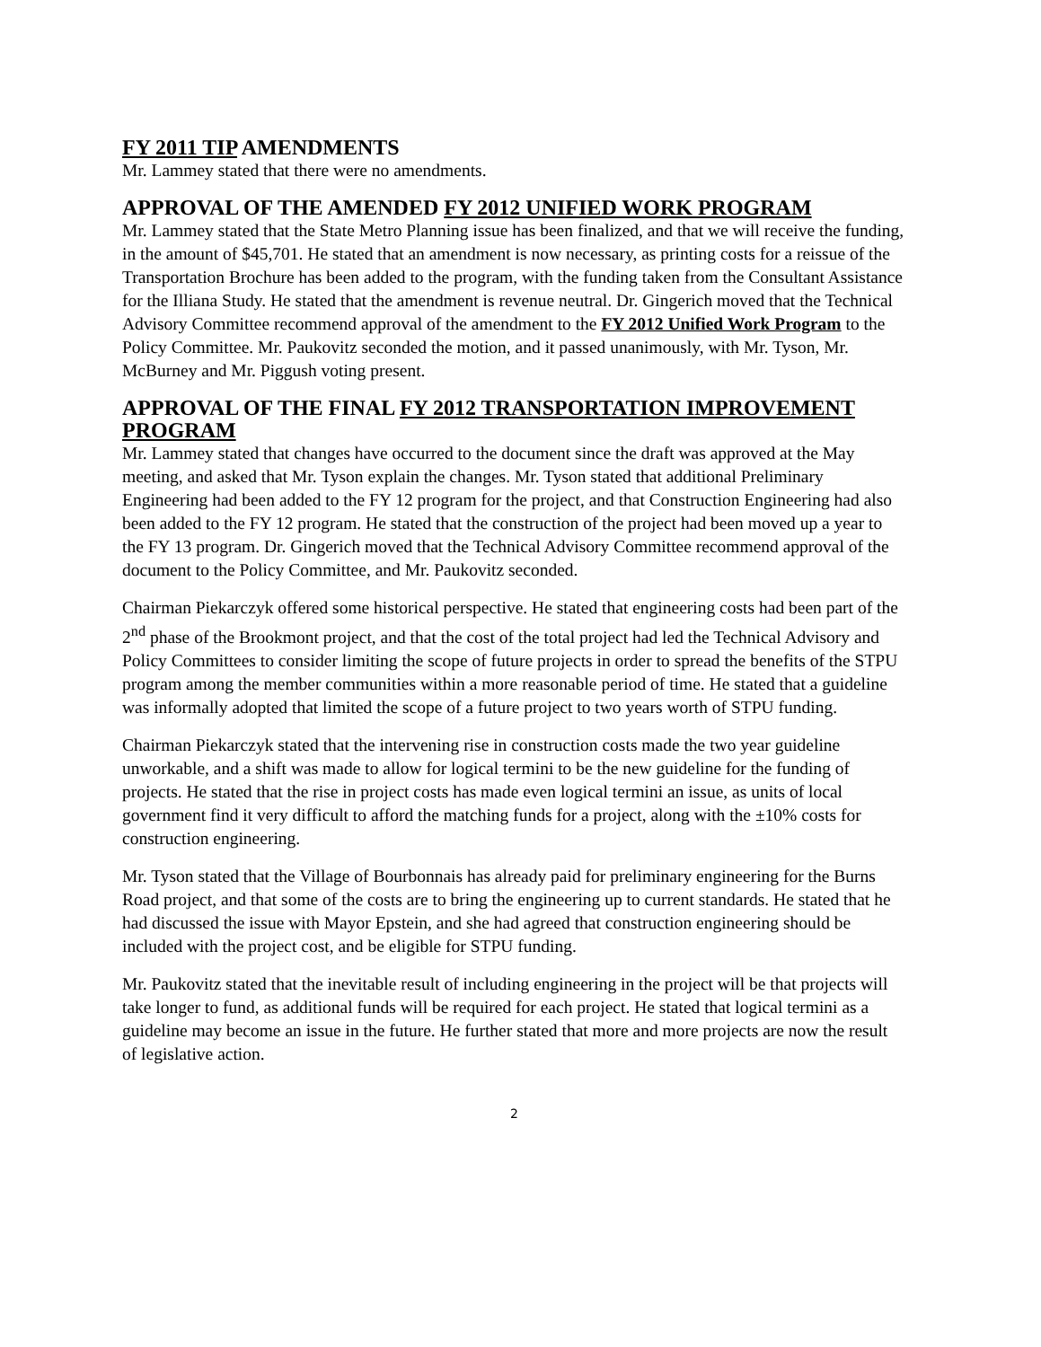FY 2011 TIP AMENDMENTS
Mr. Lammey stated that there were no amendments.
APPROVAL OF THE AMENDED FY 2012 UNIFIED WORK PROGRAM
Mr. Lammey stated that the State Metro Planning issue has been finalized, and that we will receive the funding, in the amount of $45,701. He stated that an amendment is now necessary, as printing costs for a reissue of the Transportation Brochure has been added to the program, with the funding taken from the Consultant Assistance for the Illiana Study. He stated that the amendment is revenue neutral. Dr. Gingerich moved that the Technical Advisory Committee recommend approval of the amendment to the FY 2012 Unified Work Program to the Policy Committee. Mr. Paukovitz seconded the motion, and it passed unanimously, with Mr. Tyson, Mr. McBurney and Mr. Piggush voting present.
APPROVAL OF THE FINAL FY 2012 TRANSPORTATION IMPROVEMENT PROGRAM
Mr. Lammey stated that changes have occurred to the document since the draft was approved at the May meeting, and asked that Mr. Tyson explain the changes. Mr. Tyson stated that additional Preliminary Engineering had been added to the FY 12 program for the project, and that Construction Engineering had also been added to the FY 12 program. He stated that the construction of the project had been moved up a year to the FY 13 program. Dr. Gingerich moved that the Technical Advisory Committee recommend approval of the document to the Policy Committee, and Mr. Paukovitz seconded.
Chairman Piekarczyk offered some historical perspective. He stated that engineering costs had been part of the 2<sup>nd</sup> phase of the Brookmont project, and that the cost of the total project had led the Technical Advisory and Policy Committees to consider limiting the scope of future projects in order to spread the benefits of the STPU program among the member communities within a more reasonable period of time. He stated that a guideline was informally adopted that limited the scope of a future project to two years worth of STPU funding.
Chairman Piekarczyk stated that the intervening rise in construction costs made the two year guideline unworkable, and a shift was made to allow for logical termini to be the new guideline for the funding of projects. He stated that the rise in project costs has made even logical termini an issue, as units of local government find it very difficult to afford the matching funds for a project, along with the ±10% costs for construction engineering.
Mr. Tyson stated that the Village of Bourbonnais has already paid for preliminary engineering for the Burns Road project, and that some of the costs are to bring the engineering up to current standards. He stated that he had discussed the issue with Mayor Epstein, and she had agreed that construction engineering should be included with the project cost, and be eligible for STPU funding.
Mr. Paukovitz stated that the inevitable result of including engineering in the project will be that projects will take longer to fund, as additional funds will be required for each project. He stated that logical termini as a guideline may become an issue in the future. He further stated that more and more projects are now the result of legislative action.
2